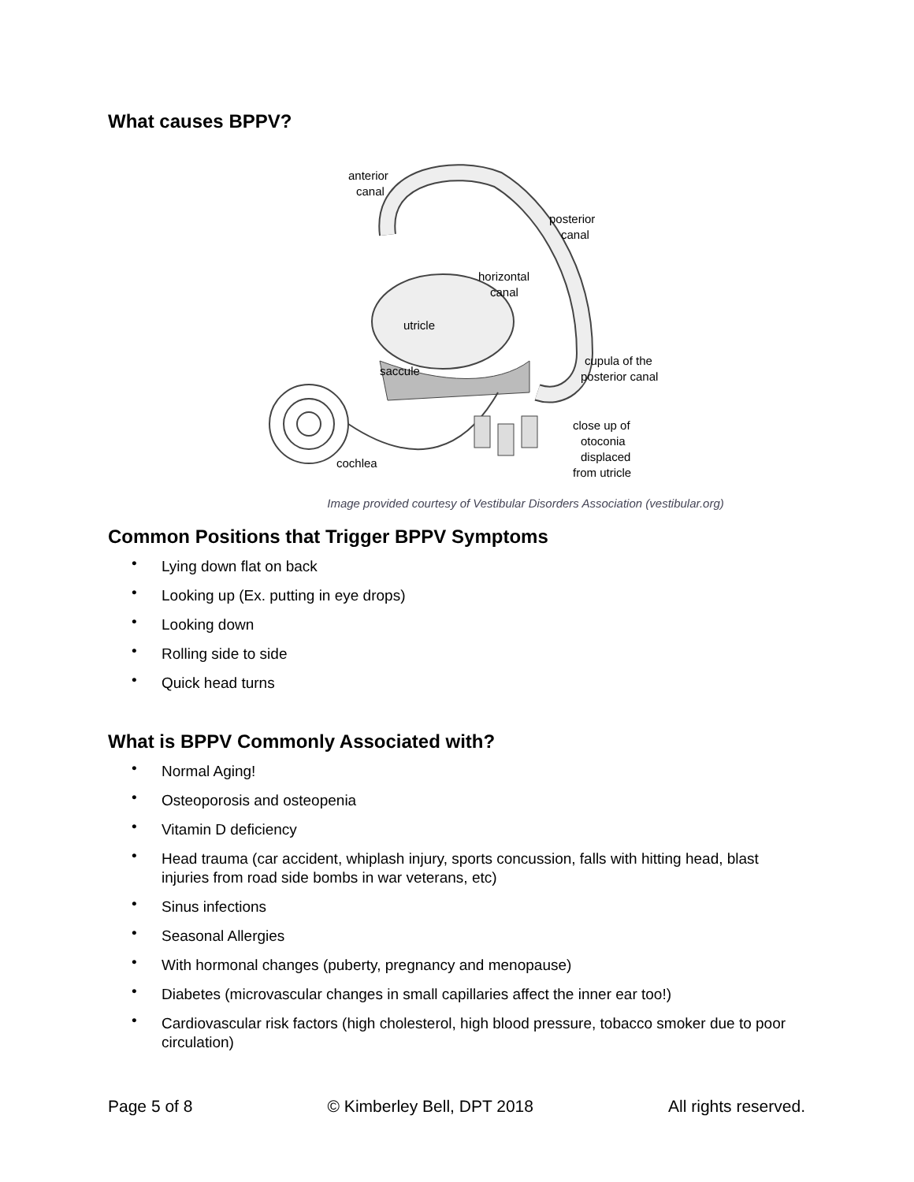What causes BPPV?
anterior
canal
posterior
canal
horizontal
canal
utricle
saccule
cupula of the
posterior canal
close up of
otoconia
displaced
from utricle
cochlea
Image provided courtesy of Vestibular Disorders Association (vestibular.org)
Common Positions that Trigger BPPV Symptoms
• Lying down flat on back
• Looking up (Ex. putting in eye drops)
• Looking down
• Rolling side to side
• Quick head turns
What is BPPV Commonly Associated with?
• Normal Aging!
• Osteoporosis and osteopenia
• Vitamin D deficiency
• Head trauma (car accident, whiplash injury, sports concussion, falls with hitting head, blast injuries from road side bombs in war veterans, etc)
• Sinus infections
• Seasonal Allergies
• With hormonal changes (puberty, pregnancy and menopause)
• Diabetes (microvascular changes in small capillaries affect the inner ear too!)
• Cardiovascular risk factors (high cholesterol, high blood pressure, tobacco smoker due to poor circulation)
Page 5 of 8 © Kimberley Bell, DPT 2018 All rights reserved.